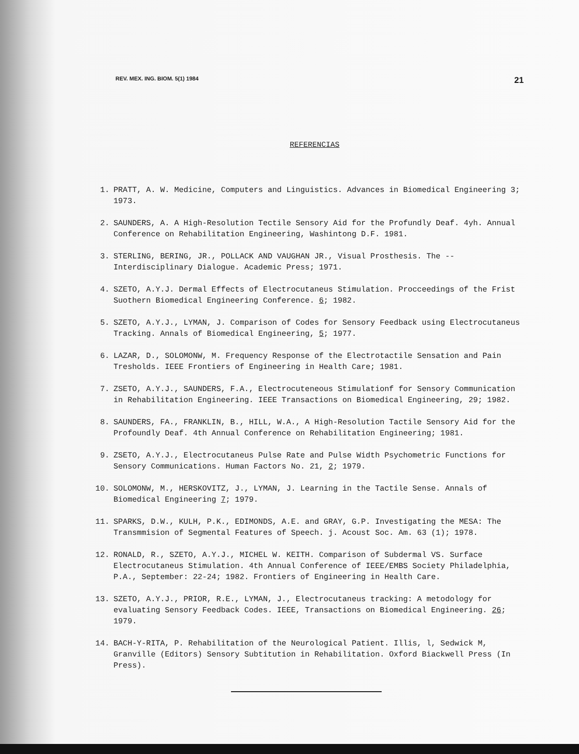REV. MEX. ING. BIOM. 5(1) 1984 21
REFERENCIAS
1. PRATT, A. W. Medicine, Computers and Linguistics. Advances in Biomedical Engineering 3; 1973.
2. SAUNDERS, A. A High-Resolution Tectile Sensory Aid for the Profundly Deaf. 4yh. Annual Conference on Rehabilitation Engineering, Washintong D.F. 1981.
3. STERLING, BERING, JR., POLLACK AND VAUGHAN JR., Visual Prosthesis. The -- Interdisciplinary Dialogue. Academic Press; 1971.
4. SZETO, A.Y.J. Dermal Effects of Electrocutaneus Stimulation. Procceedings of the Frist Suothern Biomedical Engineering Conference. 6; 1982.
5. SZETO, A.Y.J., LYMAN, J. Comparison of Codes for Sensory Feedback using Electrocutaneus Tracking. Annals of Biomedical Engineering, 5; 1977.
6. LAZAR, D., SOLOMONW, M. Frequency Response of the Electrotactile Sensation and Pain Tresholds. IEEE Frontiers of Engineering in Health Care; 1981.
7. ZSETO, A.Y.J., SAUNDERS, F.A., Electrocuteneous Stimulationf for Sensory Communication in Rehabilitation Engineering. IEEE Transactions on Biomedical Engineering, 29; 1982.
8. SAUNDERS, FA., FRANKLIN, B., HILL, W.A., A High-Resolution Tactile Sensory Aid for the Profoundly Deaf. 4th Annual Conference on Rehabilitation Engineering; 1981.
9. ZSETO, A.Y.J., Electrocutaneus Pulse Rate and Pulse Width Psychometric Functions for Sensory Communications. Human Factors No. 21, 2; 1979.
10. SOLOMONW, M., HERSKOVITZ, J., LYMAN, J. Learning in the Tactile Sense. Annals of Biomedical Engineering 7; 1979.
11. SPARKS, D.W., KULH, P.K., EDIMONDS, A.E. and GRAY, G.P. Investigating the MESA: The Transmmision of Segmental Features of Speech. j. Acoust Soc. Am. 63 (1); 1978.
12. RONALD, R., SZETO, A.Y.J., MICHEL W. KEITH. Comparison of Subdermal VS. Surface Electrocutaneus Stimulation. 4th Annual Conference of IEEE/EMBS Society Philadelphia, P.A., September: 22-24; 1982. Frontiers of Engineering in Health Care.
13. SZETO, A.Y.J., PRIOR, R.E., LYMAN, J., Electrocutaneus tracking: A metodology for evaluating Sensory Feedback Codes. IEEE, Transactions on Biomedical Engineering. 26; 1979.
14. BACH-Y-RITA, P. Rehabilitation of the Neurological Patient. Illis, l, Sedwick M, Granville (Editors) Sensory Subtitution in Rehabilitation. Oxford Biackwell Press (In Press).